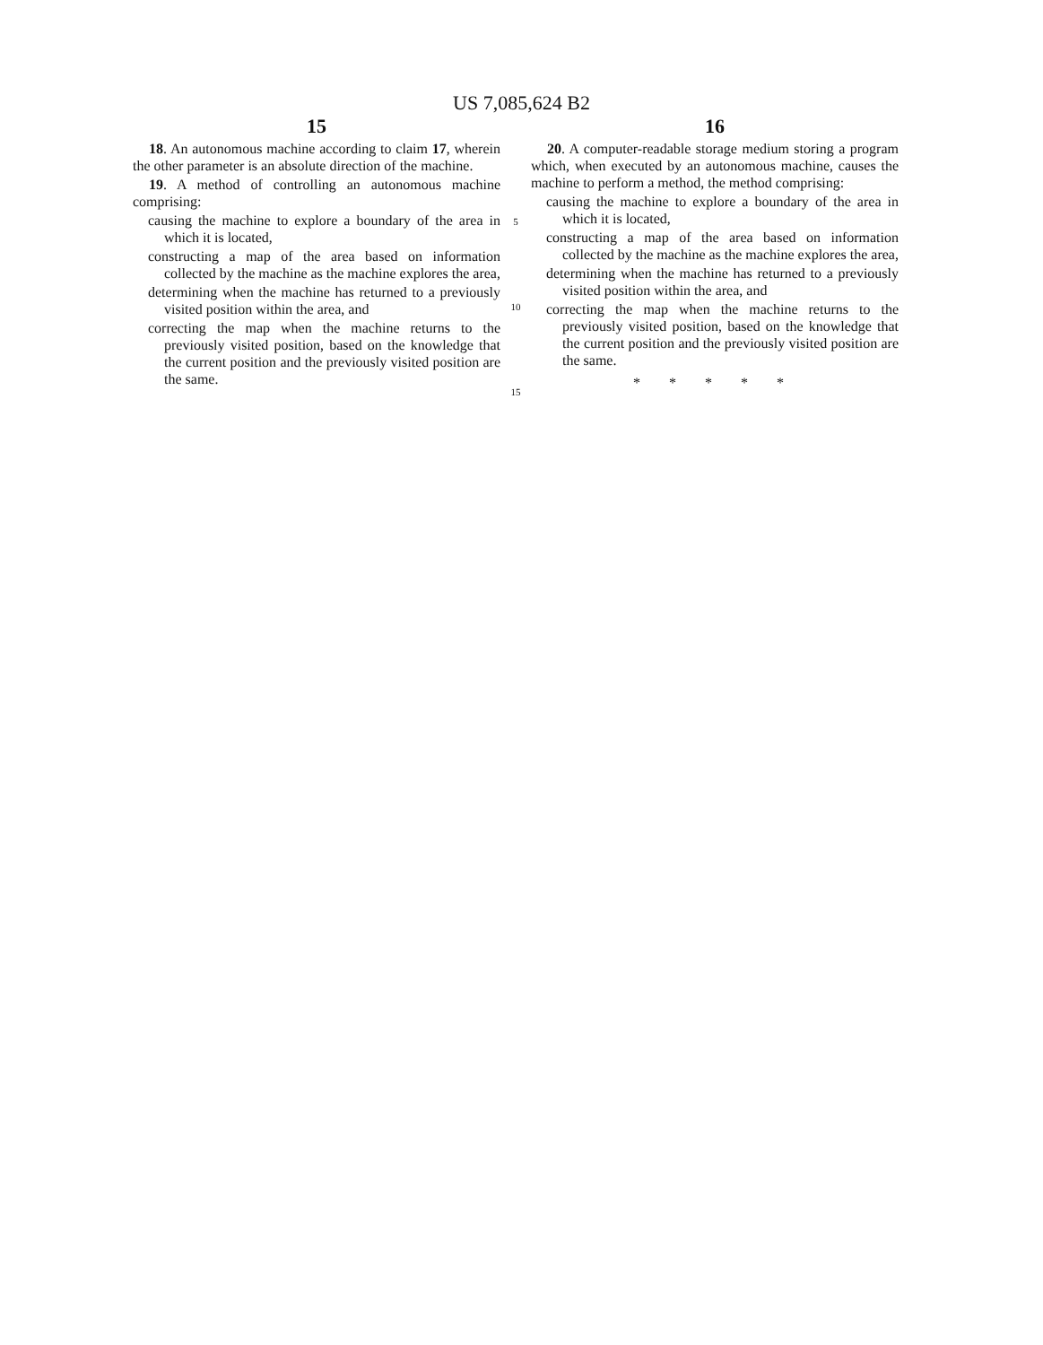US 7,085,624 B2
15
18. An autonomous machine according to claim 17, wherein the other parameter is an absolute direction of the machine.
19. A method of controlling an autonomous machine comprising:
causing the machine to explore a boundary of the area in which it is located,
constructing a map of the area based on information collected by the machine as the machine explores the area,
determining when the machine has returned to a previously visited position within the area, and
correcting the map when the machine returns to the previously visited position, based on the knowledge that the current position and the previously visited position are the same.
5
10
15
16
20. A computer-readable storage medium storing a program which, when executed by an autonomous machine, causes the machine to perform a method, the method comprising:
causing the machine to explore a boundary of the area in which it is located,
constructing a map of the area based on information collected by the machine as the machine explores the area,
determining when the machine has returned to a previously visited position within the area, and
correcting the map when the machine returns to the previously visited position, based on the knowledge that the current position and the previously visited position are the same.
* * * * *